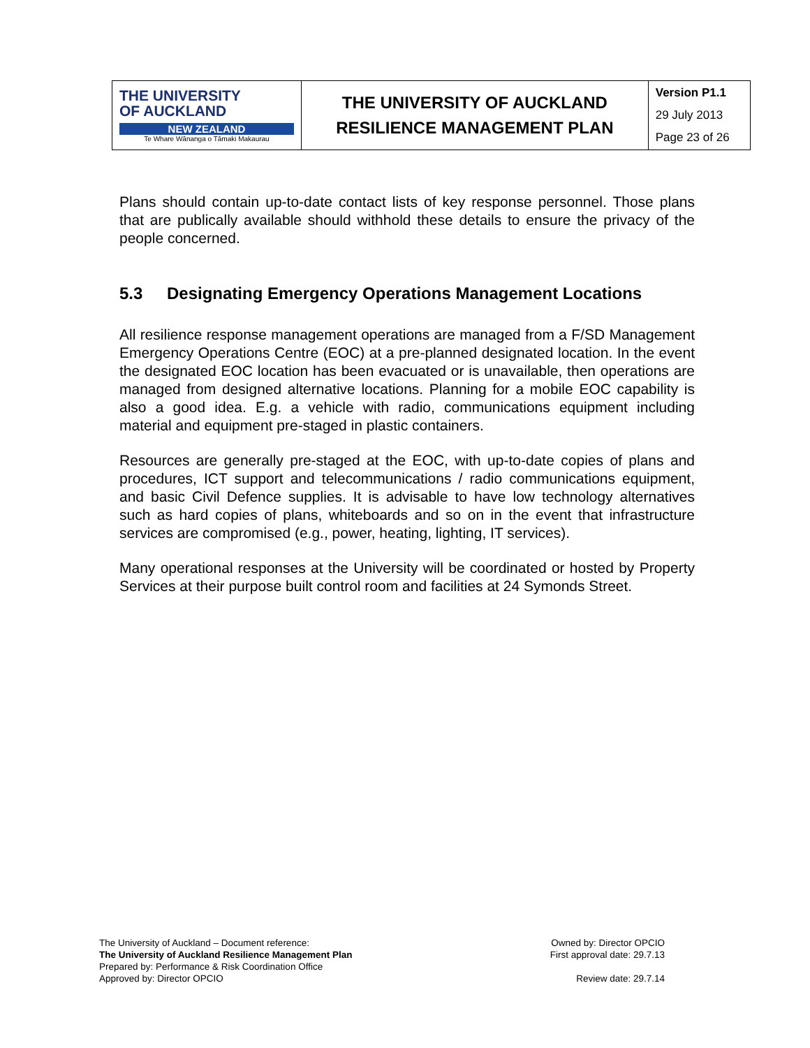| THE UNIVERSITY OF AUCKLAND NEW ZEALAND Te Whare Wānanga o Tāmaki Makaurau | THE UNIVERSITY OF AUCKLAND | Version P1.1 29 July 2013 Page 23 of 26 |
| | RESILIENCE MANAGEMENT PLAN | |
Plans should contain up-to-date contact lists of key response personnel. Those plans that are publically available should withhold these details to ensure the privacy of the people concerned.
5.3 Designating Emergency Operations Management Locations
All resilience response management operations are managed from a F/SD Management Emergency Operations Centre (EOC) at a pre-planned designated location. In the event the designated EOC location has been evacuated or is unavailable, then operations are managed from designed alternative locations. Planning for a mobile EOC capability is also a good idea. E.g. a vehicle with radio, communications equipment including material and equipment pre-staged in plastic containers.
Resources are generally pre-staged at the EOC, with up-to-date copies of plans and procedures, ICT support and telecommunications / radio communications equipment, and basic Civil Defence supplies. It is advisable to have low technology alternatives such as hard copies of plans, whiteboards and so on in the event that infrastructure services are compromised (e.g., power, heating, lighting, IT services).
Many operational responses at the University will be coordinated or hosted by Property Services at their purpose built control room and facilities at 24 Symonds Street.
The University of Auckland – Document reference:
The University of Auckland Resilience Management Plan
Prepared by: Performance & Risk Coordination Office
Approved by: Director OPCIO
Owned by: Director OPCIO
First approval date: 29.7.13
Review date: 29.7.14